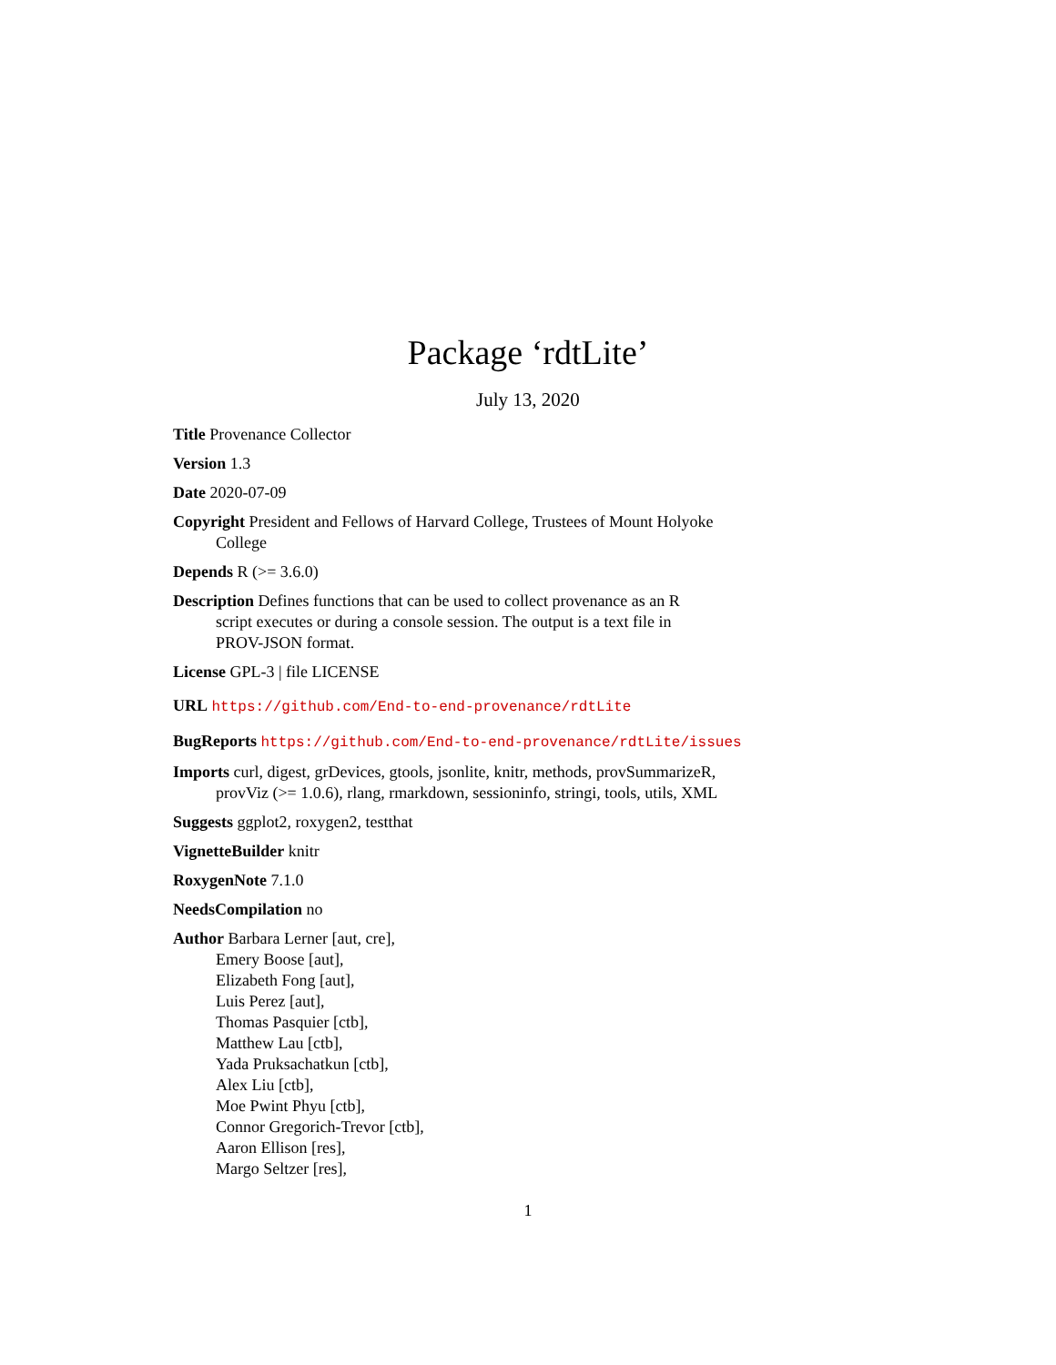Package ‘rdtLite’
July 13, 2020
Title Provenance Collector
Version 1.3
Date 2020-07-09
Copyright President and Fellows of Harvard College, Trustees of Mount Holyoke College
Depends R (>= 3.6.0)
Description Defines functions that can be used to collect provenance as an R script executes or during a console session. The output is a text file in PROV-JSON format.
License GPL-3 | file LICENSE
URL https://github.com/End-to-end-provenance/rdtLite
BugReports https://github.com/End-to-end-provenance/rdtLite/issues
Imports curl, digest, grDevices, gtools, jsonlite, knitr, methods, provSummarizeR, provViz (>= 1.0.6), rlang, rmarkdown, sessioninfo, stringi, tools, utils, XML
Suggests ggplot2, roxygen2, testthat
VignetteBuilder knitr
RoxygenNote 7.1.0
NeedsCompilation no
Author Barbara Lerner [aut, cre],
Emery Boose [aut],
Elizabeth Fong [aut],
Luis Perez [aut],
Thomas Pasquier [ctb],
Matthew Lau [ctb],
Yada Pruksachatkun [ctb],
Alex Liu [ctb],
Moe Pwint Phyu [ctb],
Connor Gregorich-Trevor [ctb],
Aaron Ellison [res],
Margo Seltzer [res],
1